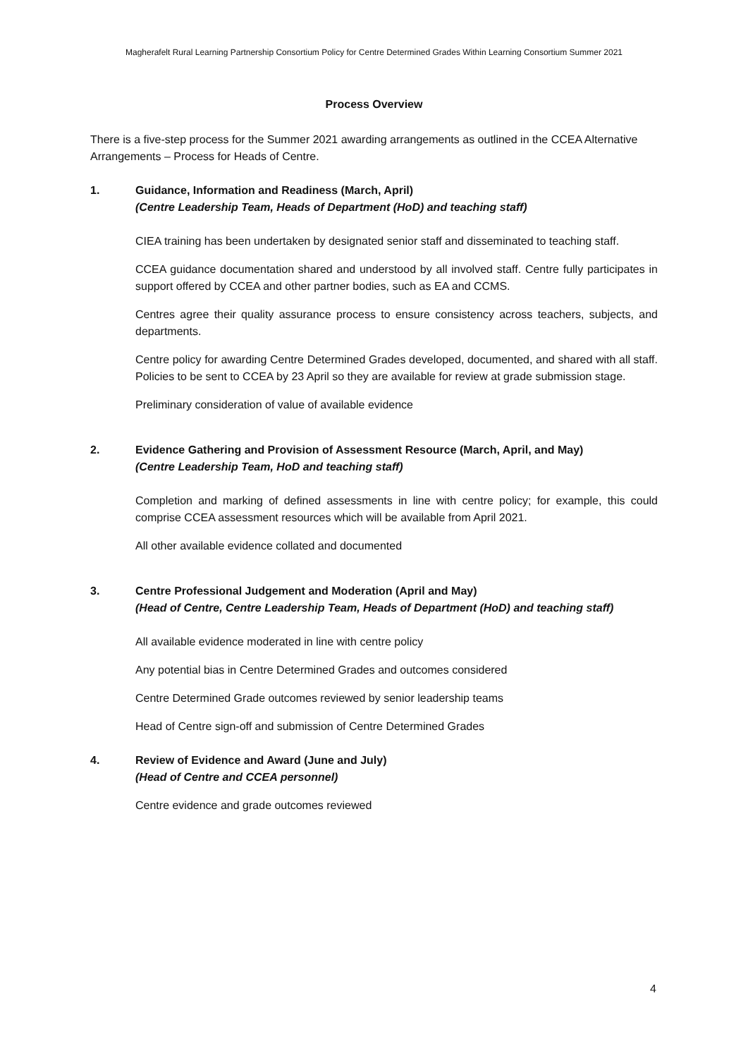Magherafelt Rural Learning Partnership Consortium Policy for Centre Determined Grades Within Learning Consortium Summer 2021
Process Overview
There is a five-step process for the Summer 2021 awarding arrangements as outlined in the CCEA Alternative Arrangements – Process for Heads of Centre.
1. Guidance, Information and Readiness (March, April)
(Centre Leadership Team, Heads of Department (HoD) and teaching staff)
CIEA training has been undertaken by designated senior staff and disseminated to teaching staff.
CCEA guidance documentation shared and understood by all involved staff. Centre fully participates in support offered by CCEA and other partner bodies, such as EA and CCMS.
Centres agree their quality assurance process to ensure consistency across teachers, subjects, and departments.
Centre policy for awarding Centre Determined Grades developed, documented, and shared with all staff. Policies to be sent to CCEA by 23 April so they are available for review at grade submission stage.
Preliminary consideration of value of available evidence
2. Evidence Gathering and Provision of Assessment Resource (March, April, and May)
(Centre Leadership Team, HoD and teaching staff)
Completion and marking of defined assessments in line with centre policy; for example, this could comprise CCEA assessment resources which will be available from April 2021.
All other available evidence collated and documented
3. Centre Professional Judgement and Moderation (April and May)
(Head of Centre, Centre Leadership Team, Heads of Department (HoD) and teaching staff)
All available evidence moderated in line with centre policy
Any potential bias in Centre Determined Grades and outcomes considered
Centre Determined Grade outcomes reviewed by senior leadership teams
Head of Centre sign-off and submission of Centre Determined Grades
4. Review of Evidence and Award (June and July)
(Head of Centre and CCEA personnel)
Centre evidence and grade outcomes reviewed
4